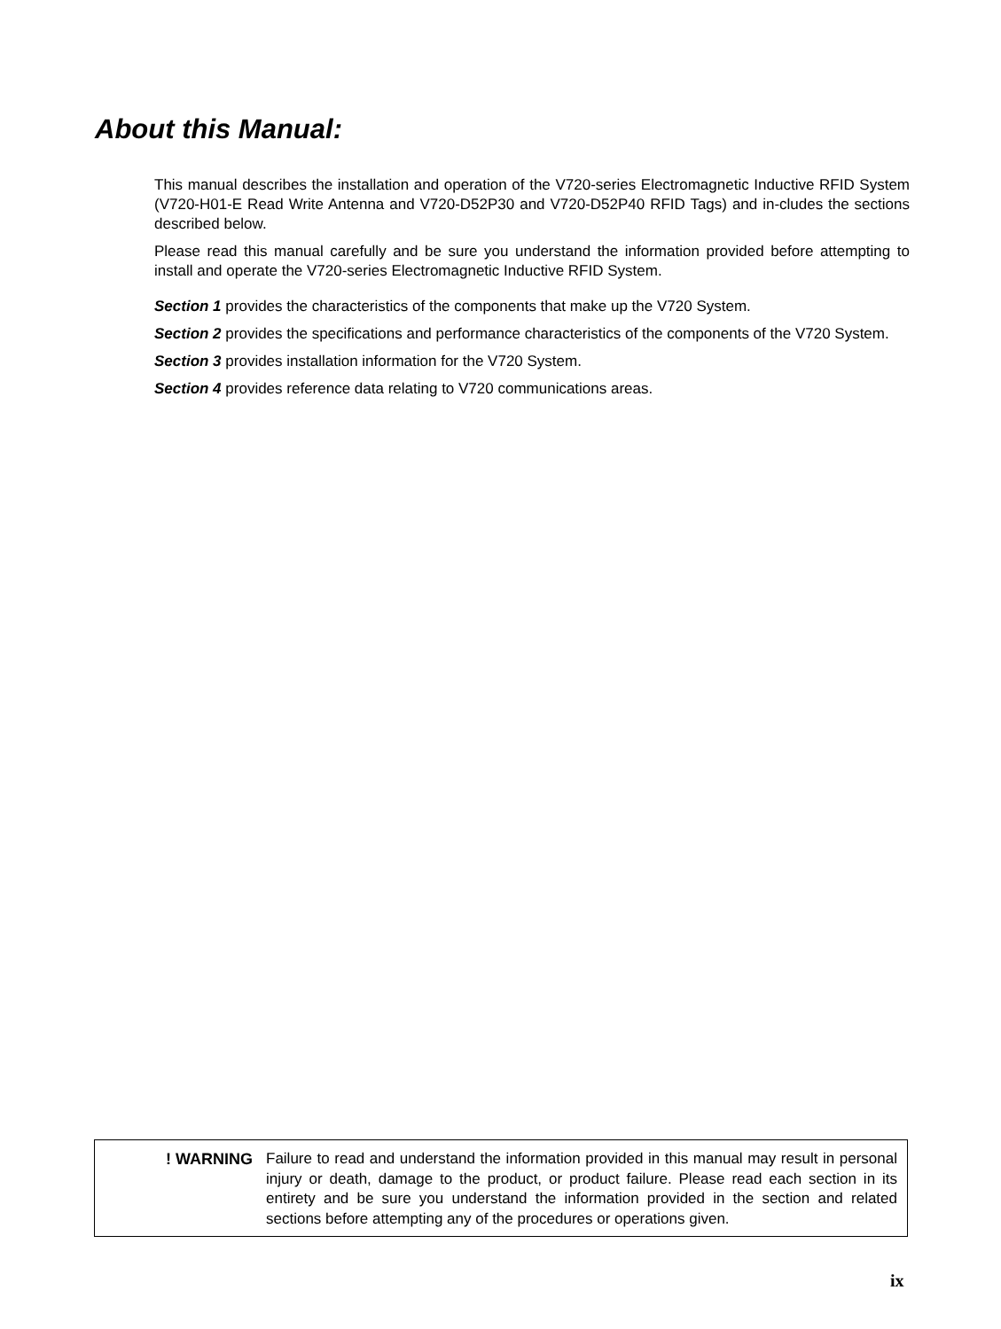About this Manual:
This manual describes the installation and operation of the V720-series Electromagnetic Inductive RFID System (V720-H01-E Read Write Antenna and V720-D52P30 and V720-D52P40 RFID Tags) and in-cludes the sections described below.
Please read this manual carefully and be sure you understand the information provided before attempting to install and operate the V720-series Electromagnetic Inductive RFID System.
Section 1 provides the characteristics of the components that make up the V720 System.
Section 2 provides the specifications and performance characteristics of the components of the V720 System.
Section 3 provides installation information for the V720 System.
Section 4 provides reference data relating to V720 communications areas.
! WARNING Failure to read and understand the information provided in this manual may result in personal injury or death, damage to the product, or product failure. Please read each section in its entirety and be sure you understand the information provided in the section and related sections before attempting any of the procedures or operations given.
ix